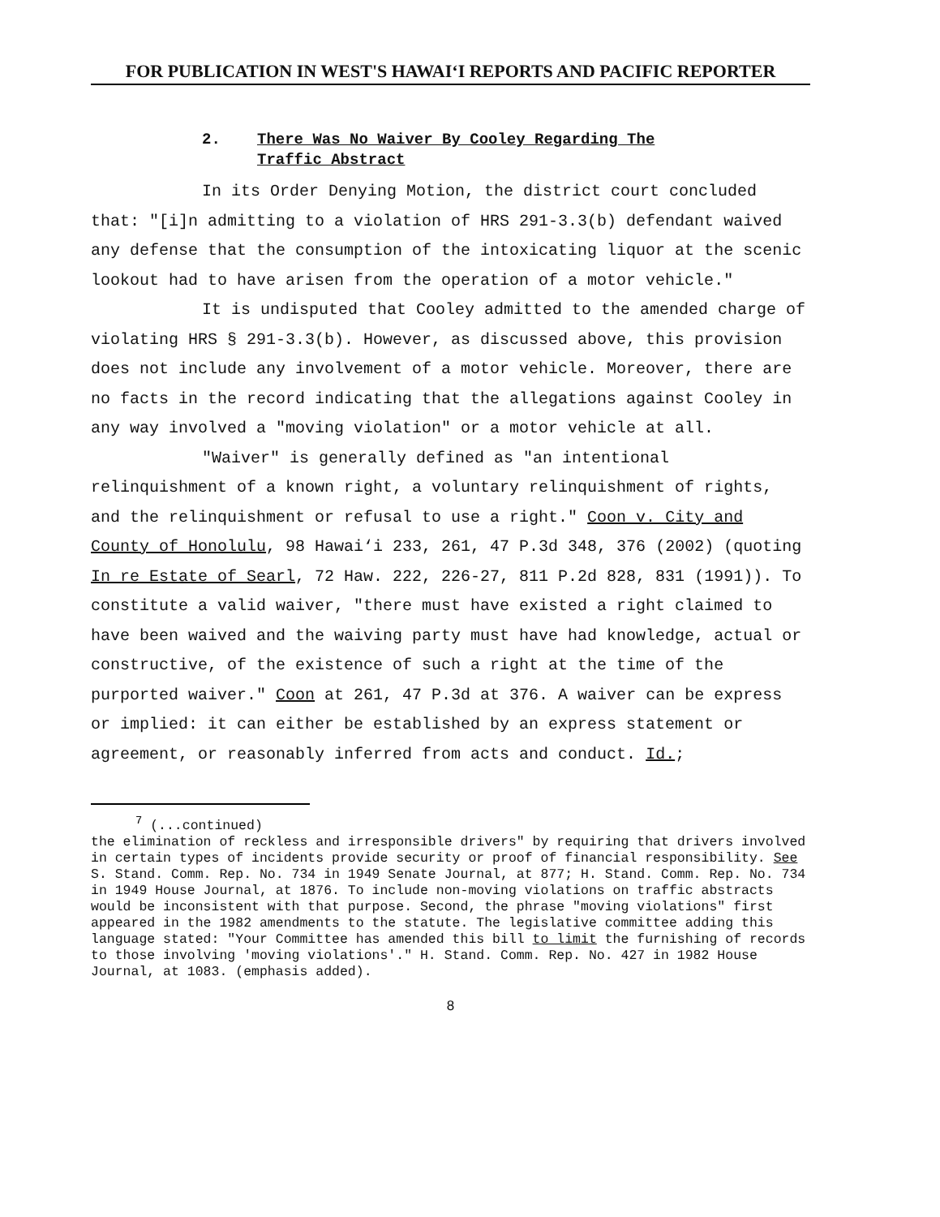FOR PUBLICATION IN WEST'S HAWAI‘I REPORTS AND PACIFIC REPORTER
2. There Was No Waiver By Cooley Regarding The
Traffic Abstract
In its Order Denying Motion, the district court concluded that: "[i]n admitting to a violation of HRS 291-3.3(b) defendant waived any defense that the consumption of the intoxicating liquor at the scenic lookout had to have arisen from the operation of a motor vehicle."
It is undisputed that Cooley admitted to the amended charge of violating HRS § 291-3.3(b). However, as discussed above, this provision does not include any involvement of a motor vehicle. Moreover, there are no facts in the record indicating that the allegations against Cooley in any way involved a "moving violation" or a motor vehicle at all.
"Waiver" is generally defined as "an intentional relinquishment of a known right, a voluntary relinquishment of rights, and the relinquishment or refusal to use a right." Coon v. City and County of Honolulu, 98 Hawai‘i 233, 261, 47 P.3d 348, 376 (2002) (quoting In re Estate of Searl, 72 Haw. 222, 226-27, 811 P.2d 828, 831 (1991)). To constitute a valid waiver, "there must have existed a right claimed to have been waived and the waiving party must have had knowledge, actual or constructive, of the existence of such a right at the time of the purported waiver." Coon at 261, 47 P.3d at 376. A waiver can be express or implied: it can either be established by an express statement or agreement, or reasonably inferred from acts and conduct. Id.;
<sup>7</sup> (...continued)
the elimination of reckless and irresponsible drivers" by requiring that drivers involved in certain types of incidents provide security or proof of financial responsibility. See S. Stand. Comm. Rep. No. 734 in 1949 Senate Journal, at 877; H. Stand. Comm. Rep. No. 734 in 1949 House Journal, at 1876. To include non-moving violations on traffic abstracts would be inconsistent with that purpose. Second, the phrase "moving violations" first appeared in the 1982 amendments to the statute. The legislative committee adding this language stated: "Your Committee has amended this bill to limit the furnishing of records to those involving 'moving violations'." H. Stand. Comm. Rep. No. 427 in 1982 House Journal, at 1083. (emphasis added).
8